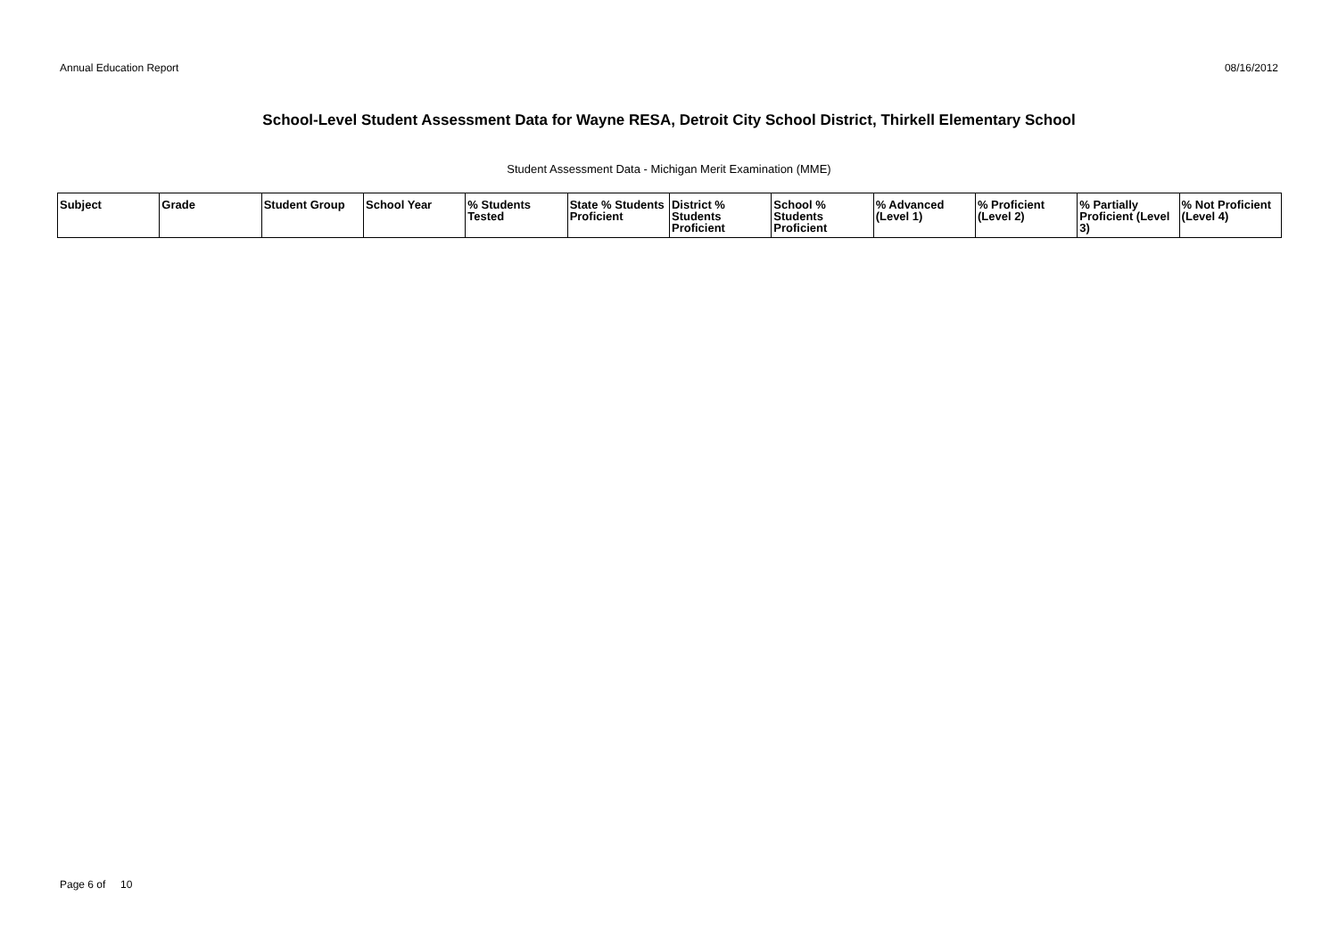Annual Education Report 08/16/2012
School-Level Student Assessment Data for Wayne RESA, Detroit City School District, Thirkell Elementary School
Student Assessment Data - Michigan Merit Examination (MME)
| Subject | Grade | Student Group | School Year | % Students Tested | State % Students Proficient | District % Students Proficient | School % Students Proficient | % Advanced (Level 1) | % Proficient (Level 2) | % Partially Proficient (Level 3) | % Not Proficient (Level 4) |
| --- | --- | --- | --- | --- | --- | --- | --- | --- | --- | --- | --- |
Page 6 of 10